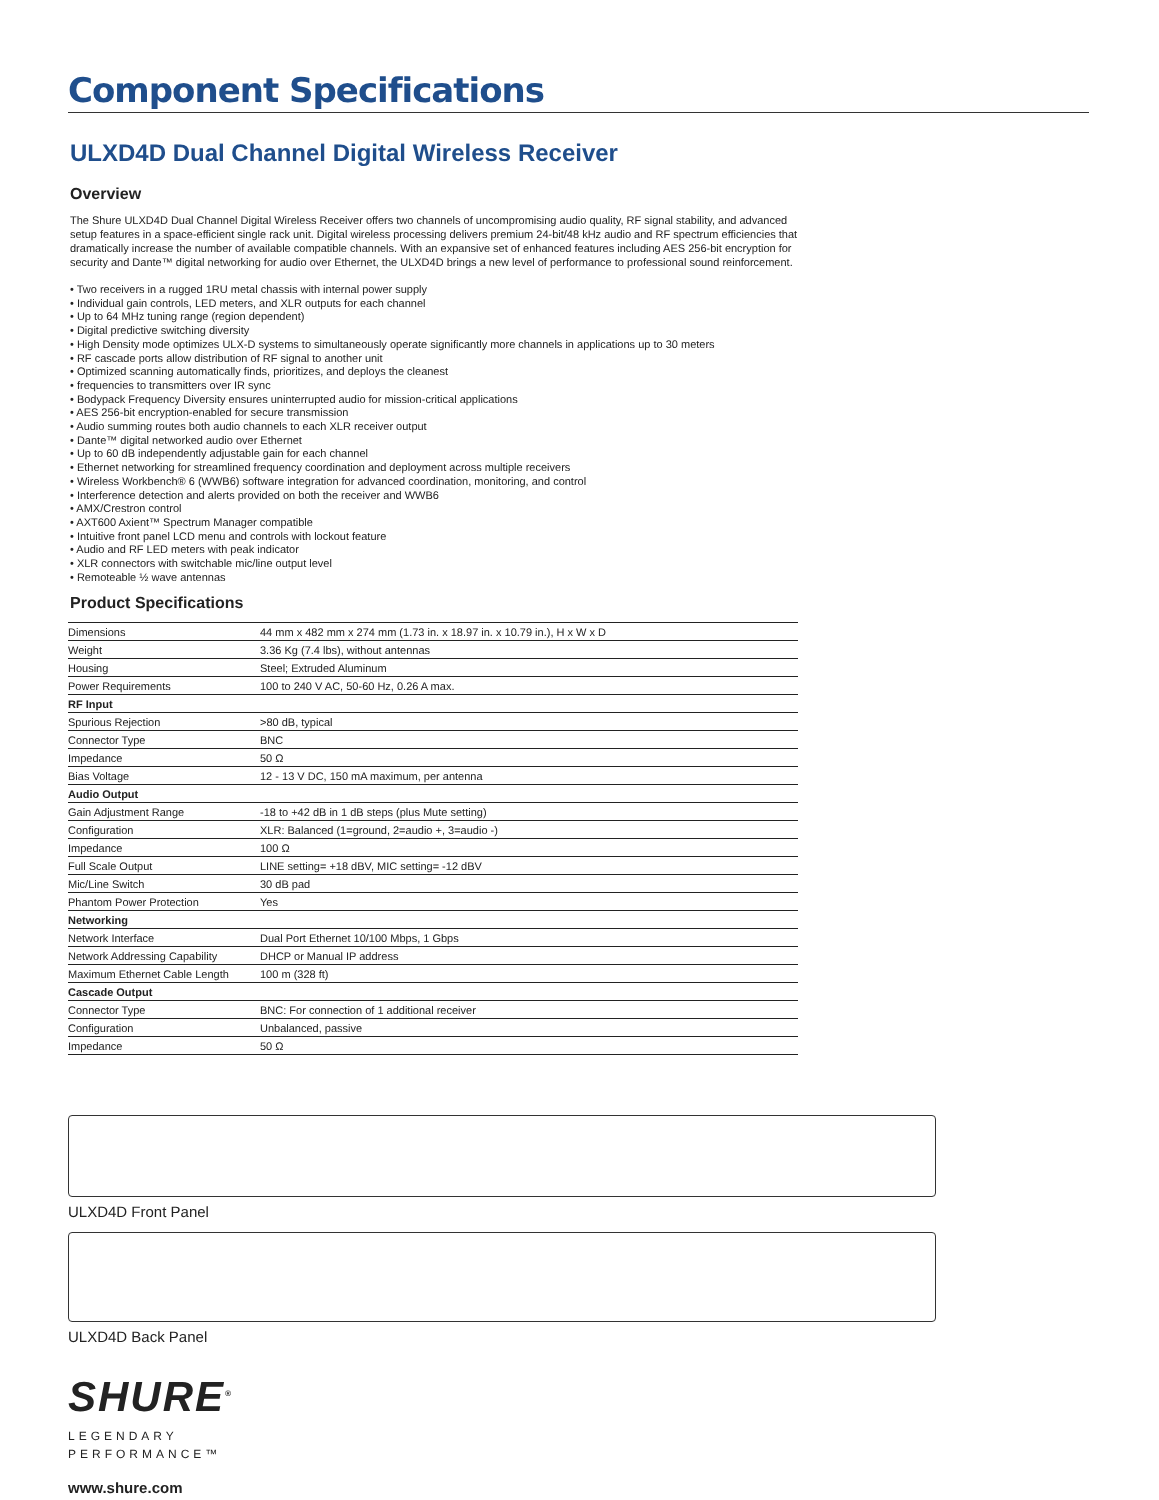Component Specifications
ULXD4D Dual Channel Digital Wireless Receiver
Overview
The Shure ULXD4D Dual Channel Digital Wireless Receiver offers two channels of uncompromising audio quality, RF signal stability, and advanced setup features in a space-efficient single rack unit. Digital wireless processing delivers premium 24-bit/48 kHz audio and RF spectrum efficiencies that dramatically increase the number of available compatible channels. With an expansive set of enhanced features including AES 256-bit encryption for security and Dante™ digital networking for audio over Ethernet, the ULXD4D brings a new level of performance to professional sound reinforcement.
• Two receivers in a rugged 1RU metal chassis with internal power supply
• Individual gain controls, LED meters, and XLR outputs for each channel
• Up to 64 MHz tuning range (region dependent)
• Digital predictive switching diversity
• High Density mode optimizes ULX-D systems to simultaneously operate significantly more channels in applications up to 30 meters
• RF cascade ports allow distribution of RF signal to another unit
• Optimized scanning automatically finds, prioritizes, and deploys the cleanest
• frequencies to transmitters over IR sync
• Bodypack Frequency Diversity ensures uninterrupted audio for mission-critical applications
• AES 256-bit encryption-enabled for secure transmission
• Audio summing routes both audio channels to each XLR receiver output
• Dante™ digital networked audio over Ethernet
• Up to 60 dB independently adjustable gain for each channel
• Ethernet networking for streamlined frequency coordination and deployment across multiple receivers
• Wireless Workbench® 6 (WWB6) software integration for advanced coordination, monitoring, and control
• Interference detection and alerts provided on both the receiver and WWB6
• AMX/Crestron control
• AXT600 Axient™ Spectrum Manager compatible
• Intuitive front panel LCD menu and controls with lockout feature
• Audio and RF LED meters with peak indicator
• XLR connectors with switchable mic/line output level
• Remoteable ½ wave antennas
Product Specifications
| Dimensions | 44 mm x 482 mm x 274 mm (1.73 in. x 18.97 in. x 10.79 in.), H x W x D |
| Weight | 3.36 Kg (7.4 lbs), without antennas |
| Housing | Steel; Extruded Aluminum |
| Power Requirements | 100 to 240 V AC, 50-60 Hz, 0.26 A max. |
| RF Input | |
| Spurious Rejection | >80 dB, typical |
| Connector Type | BNC |
| Impedance | 50 Ω |
| Bias Voltage | 12 - 13 V DC, 150 mA maximum, per antenna |
| Audio Output | |
| Gain Adjustment Range | -18 to +42 dB in 1 dB steps (plus Mute setting) |
| Configuration | XLR: Balanced (1=ground, 2=audio +, 3=audio -) |
| Impedance | 100 Ω |
| Full Scale Output | LINE setting= +18 dBV, MIC setting= -12 dBV |
| Mic/Line Switch | 30 dB pad |
| Phantom Power Protection | Yes |
| Networking | |
| Network Interface | Dual Port Ethernet 10/100 Mbps, 1 Gbps |
| Network Addressing Capability | DHCP or Manual IP address |
| Maximum Ethernet Cable Length | 100 m (328 ft) |
| Cascade Output | |
| Connector Type | BNC: For connection of 1 additional receiver |
| Configuration | Unbalanced, passive |
| Impedance | 50 Ω |
ULXD4D Front Panel
ULXD4D Back Panel
SHURE<sup>®</sup>
LEGENDARY
PERFORMANCE™
www.shure.com